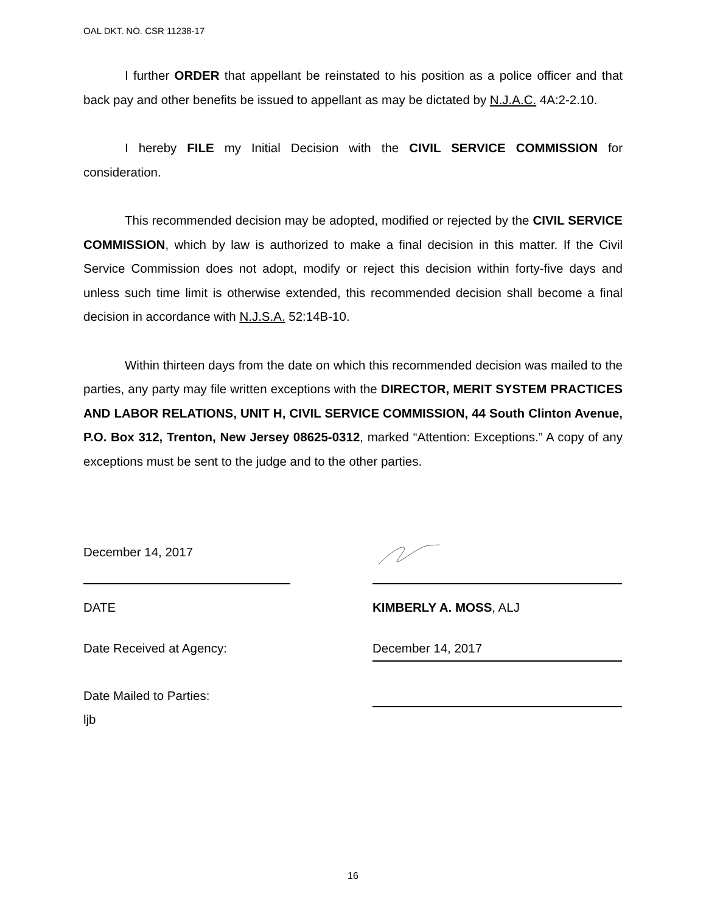OAL DKT. NO. CSR 11238-17
I further ORDER that appellant be reinstated to his position as a police officer and that back pay and other benefits be issued to appellant as may be dictated by N.J.A.C. 4A:2-2.10.
I hereby FILE my Initial Decision with the CIVIL SERVICE COMMISSION for consideration.
This recommended decision may be adopted, modified or rejected by the CIVIL SERVICE COMMISSION, which by law is authorized to make a final decision in this matter. If the Civil Service Commission does not adopt, modify or reject this decision within forty-five days and unless such time limit is otherwise extended, this recommended decision shall become a final decision in accordance with N.J.S.A. 52:14B-10.
Within thirteen days from the date on which this recommended decision was mailed to the parties, any party may file written exceptions with the DIRECTOR, MERIT SYSTEM PRACTICES AND LABOR RELATIONS, UNIT H, CIVIL SERVICE COMMISSION, 44 South Clinton Avenue, P.O. Box 312, Trenton, New Jersey 08625-0312, marked “Attention: Exceptions.” A copy of any exceptions must be sent to the judge and to the other parties.
December 14, 2017
DATE KIMBERLY A. MOSS, ALJ
Date Received at Agency: December 14, 2017
Date Mailed to Parties:
ljb
16